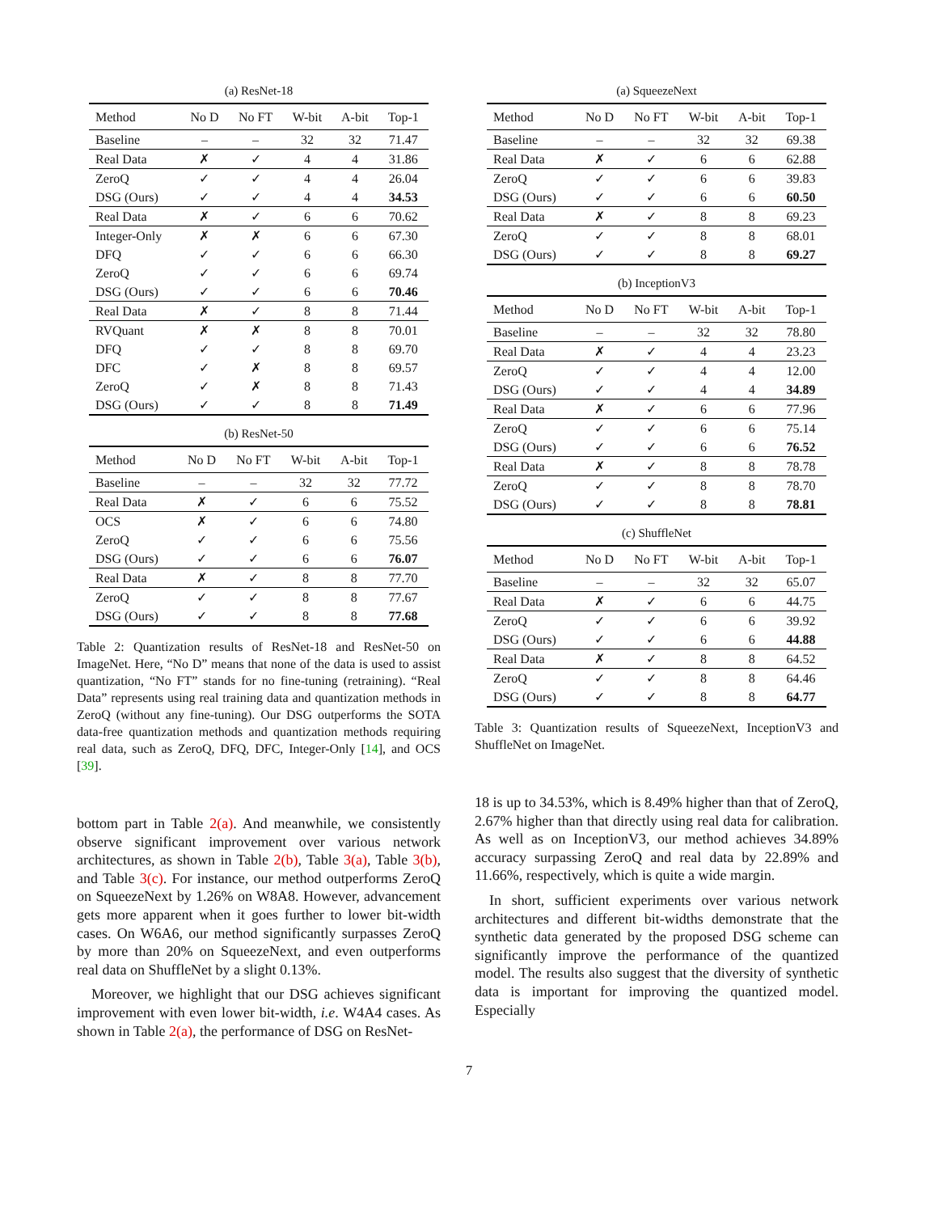(a) ResNet-18
| Method | No D | No FT | W-bit | A-bit | Top-1 |
| --- | --- | --- | --- | --- | --- |
| Baseline | – | – | 32 | 32 | 71.47 |
| Real Data | ✗ | ✓ | 4 | 4 | 31.86 |
| ZeroQ | ✓ | ✓ | 4 | 4 | 26.04 |
| DSG (Ours) | ✓ | ✓ | 4 | 4 | 34.53 |
| Real Data | ✗ | ✓ | 6 | 6 | 70.62 |
| Integer-Only | ✗ | ✗ | 6 | 6 | 67.30 |
| DFQ | ✓ | ✓ | 6 | 6 | 66.30 |
| ZeroQ | ✓ | ✓ | 6 | 6 | 69.74 |
| DSG (Ours) | ✓ | ✓ | 6 | 6 | 70.46 |
| Real Data | ✗ | ✓ | 8 | 8 | 71.44 |
| RVQuant | ✗ | ✗ | 8 | 8 | 70.01 |
| DFQ | ✓ | ✓ | 8 | 8 | 69.70 |
| DFC | ✓ | ✗ | 8 | 8 | 69.57 |
| ZeroQ | ✓ | ✗ | 8 | 8 | 71.43 |
| DSG (Ours) | ✓ | ✓ | 8 | 8 | 71.49 |
(b) ResNet-50
| Method | No D | No FT | W-bit | A-bit | Top-1 |
| --- | --- | --- | --- | --- | --- |
| Baseline | – | – | 32 | 32 | 77.72 |
| Real Data | ✗ | ✓ | 6 | 6 | 75.52 |
| OCS | ✗ | ✓ | 6 | 6 | 74.80 |
| ZeroQ | ✓ | ✓ | 6 | 6 | 75.56 |
| DSG (Ours) | ✓ | ✓ | 6 | 6 | 76.07 |
| Real Data | ✗ | ✓ | 8 | 8 | 77.70 |
| ZeroQ | ✓ | ✓ | 8 | 8 | 77.67 |
| DSG (Ours) | ✓ | ✓ | 8 | 8 | 77.68 |
Table 2: Quantization results of ResNet-18 and ResNet-50 on ImageNet. Here, “No D” means that none of the data is used to assist quantization, “No FT” stands for no fine-tuning (retraining). “Real Data” represents using real training data and quantization methods in ZeroQ (without any fine-tuning). Our DSG outperforms the SOTA data-free quantization methods and quantization methods requiring real data, such as ZeroQ, DFQ, DFC, Integer-Only [14], and OCS [39].
bottom part in Table 2(a). And meanwhile, we consistently observe significant improvement over various network architectures, as shown in Table 2(b), Table 3(a), Table 3(b), and Table 3(c). For instance, our method outperforms ZeroQ on SqueezeNext by 1.26% on W8A8. However, advancement gets more apparent when it goes further to lower bit-width cases. On W6A6, our method significantly surpasses ZeroQ by more than 20% on SqueezeNext, and even outperforms real data on ShuffleNet by a slight 0.13%.
Moreover, we highlight that our DSG achieves significant improvement with even lower bit-width, i.e. W4A4 cases. As shown in Table 2(a), the performance of DSG on ResNet-
(a) SqueezeNext
| Method | No D | No FT | W-bit | A-bit | Top-1 |
| --- | --- | --- | --- | --- | --- |
| Baseline | – | – | 32 | 32 | 69.38 |
| Real Data | ✗ | ✓ | 6 | 6 | 62.88 |
| ZeroQ | ✓ | ✓ | 6 | 6 | 39.83 |
| DSG (Ours) | ✓ | ✓ | 6 | 6 | 60.50 |
| Real Data | ✗ | ✓ | 8 | 8 | 69.23 |
| ZeroQ | ✓ | ✓ | 8 | 8 | 68.01 |
| DSG (Ours) | ✓ | ✓ | 8 | 8 | 69.27 |
(b) InceptionV3
| Method | No D | No FT | W-bit | A-bit | Top-1 |
| --- | --- | --- | --- | --- | --- |
| Baseline | – | – | 32 | 32 | 78.80 |
| Real Data | ✗ | ✓ | 4 | 4 | 23.23 |
| ZeroQ | ✓ | ✓ | 4 | 4 | 12.00 |
| DSG (Ours) | ✓ | ✓ | 4 | 4 | 34.89 |
| Real Data | ✗ | ✓ | 6 | 6 | 77.96 |
| ZeroQ | ✓ | ✓ | 6 | 6 | 75.14 |
| DSG (Ours) | ✓ | ✓ | 6 | 6 | 76.52 |
| Real Data | ✗ | ✓ | 8 | 8 | 78.78 |
| ZeroQ | ✓ | ✓ | 8 | 8 | 78.70 |
| DSG (Ours) | ✓ | ✓ | 8 | 8 | 78.81 |
(c) ShuffleNet
| Method | No D | No FT | W-bit | A-bit | Top-1 |
| --- | --- | --- | --- | --- | --- |
| Baseline | – | – | 32 | 32 | 65.07 |
| Real Data | ✗ | ✓ | 6 | 6 | 44.75 |
| ZeroQ | ✓ | ✓ | 6 | 6 | 39.92 |
| DSG (Ours) | ✓ | ✓ | 6 | 6 | 44.88 |
| Real Data | ✗ | ✓ | 8 | 8 | 64.52 |
| ZeroQ | ✓ | ✓ | 8 | 8 | 64.46 |
| DSG (Ours) | ✓ | ✓ | 8 | 8 | 64.77 |
Table 3: Quantization results of SqueezeNext, InceptionV3 and ShuffleNet on ImageNet.
18 is up to 34.53%, which is 8.49% higher than that of ZeroQ, 2.67% higher than that directly using real data for calibration. As well as on InceptionV3, our method achieves 34.89% accuracy surpassing ZeroQ and real data by 22.89% and 11.66%, respectively, which is quite a wide margin.
In short, sufficient experiments over various network architectures and different bit-widths demonstrate that the synthetic data generated by the proposed DSG scheme can significantly improve the performance of the quantized model. The results also suggest that the diversity of synthetic data is important for improving the quantized model. Especially
7